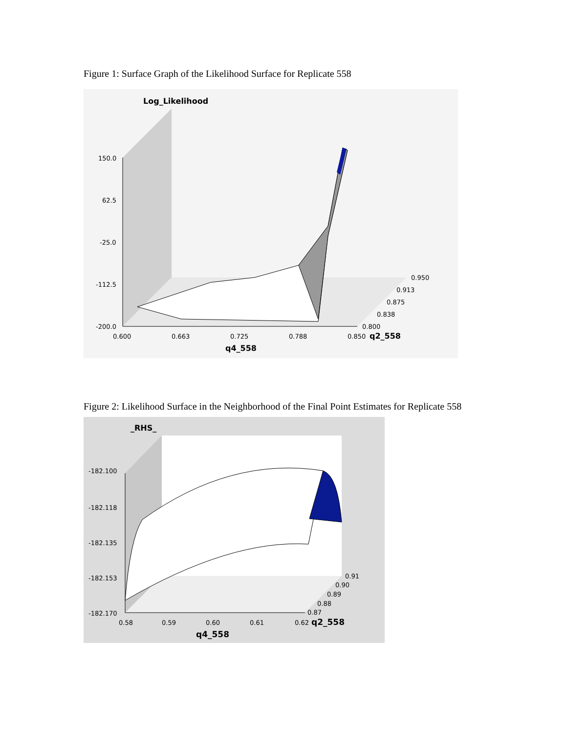Figure 1: Surface Graph of the Likelihood Surface for Replicate 558
Log_Likelihood
150.0
62.5
-25.0
-112.5
-200.0
0.600
0.663
0.725
0.788
0.850
q2_558
q4_558
0.950
0.913
0.875
0.838
0.800
Figure 2: Likelihood Surface in the Neighborhood of the Final Point Estimates for Replicate 558
_RHS_
-182.100
-182.118
-182.135
-182.153
-182.170
0.58
0.59
0.60
0.61
0.62
q2_558
q4_558
0.91
0.90
0.89
0.88
0.87